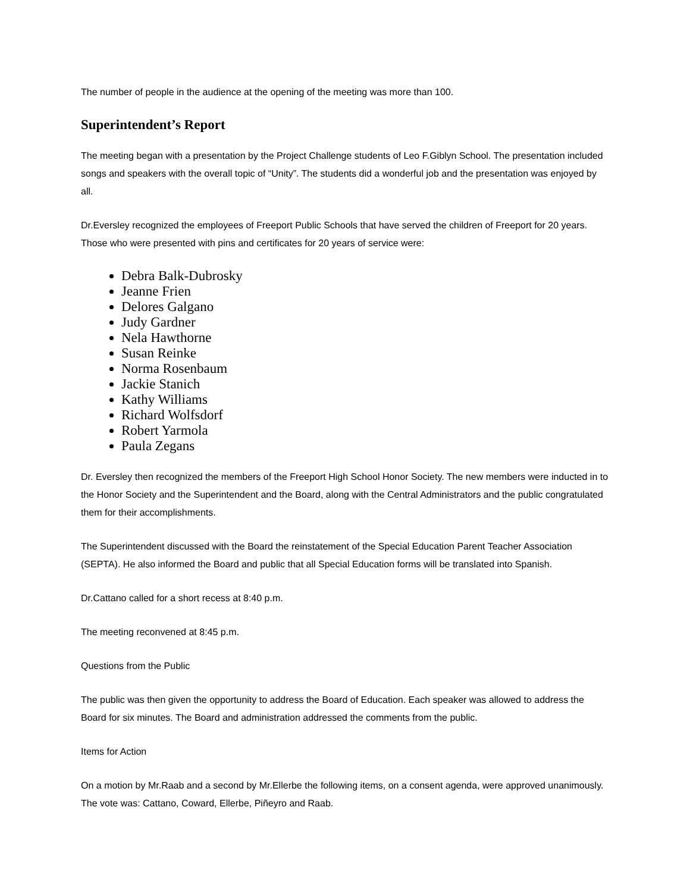The number of people in the audience at the opening of the meeting was more than 100.
Superintendent’s Report
The meeting began with a presentation by the Project Challenge students of Leo F.Giblyn School. The presentation included songs and speakers with the overall topic of “Unity”. The students did a wonderful job and the presentation was enjoyed by all.
Dr.Eversley recognized the employees of Freeport Public Schools that have served the children of Freeport for 20 years. Those who were presented with pins and certificates for 20 years of service were:
Debra Balk-Dubrosky
Jeanne Frien
Delores Galgano
Judy Gardner
Nela Hawthorne
Susan Reinke
Norma Rosenbaum
Jackie Stanich
Kathy Williams
Richard Wolfsdorf
Robert Yarmola
Paula Zegans
Dr. Eversley then recognized the members of the Freeport High School Honor Society. The new members were inducted in to the Honor Society and the Superintendent and the Board, along with the Central Administrators and the public congratulated them for their accomplishments.
The Superintendent discussed with the Board the reinstatement of the Special Education Parent Teacher Association (SEPTA). He also informed the Board and public that all Special Education forms will be translated into Spanish.
Dr.Cattano called for a short recess at 8:40 p.m.
The meeting reconvened at 8:45 p.m.
Questions from the Public
The public was then given the opportunity to address the Board of Education. Each speaker was allowed to address the Board for six minutes. The Board and administration addressed the comments from the public.
Items for Action
On a motion by Mr.Raab and a second by Mr.Ellerbe the following items, on a consent agenda, were approved unanimously. The vote was: Cattano, Coward, Ellerbe, Piñeyro and Raab.